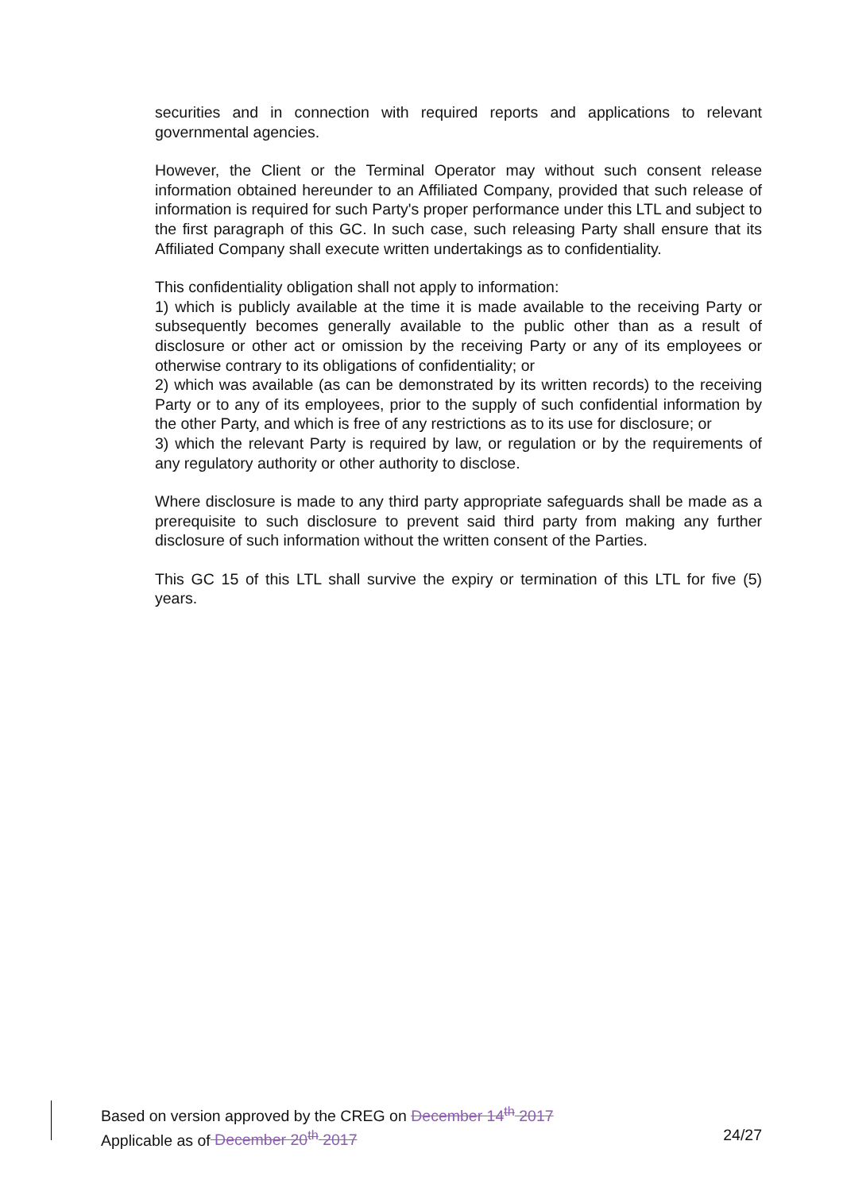securities and in connection with required reports and applications to relevant governmental agencies.
However, the Client or the Terminal Operator may without such consent release information obtained hereunder to an Affiliated Company, provided that such release of information is required for such Party's proper performance under this LTL and subject to the first paragraph of this GC. In such case, such releasing Party shall ensure that its Affiliated Company shall execute written undertakings as to confidentiality.
This confidentiality obligation shall not apply to information:
1) which is publicly available at the time it is made available to the receiving Party or subsequently becomes generally available to the public other than as a result of disclosure or other act or omission by the receiving Party or any of its employees or otherwise contrary to its obligations of confidentiality; or
2) which was available (as can be demonstrated by its written records) to the receiving Party or to any of its employees, prior to the supply of such confidential information by the other Party, and which is free of any restrictions as to its use for disclosure; or
3) which the relevant Party is required by law, or regulation or by the requirements of any regulatory authority or other authority to disclose.
Where disclosure is made to any third party appropriate safeguards shall be made as a prerequisite to such disclosure to prevent said third party from making any further disclosure of such information without the written consent of the Parties.
This GC 15 of this LTL shall survive the expiry or termination of this LTL for five (5) years.
Based on version approved by the CREG on December 14<sup>th</sup> 2017
Applicable as of December 20<sup>th</sup> 2017 24/27